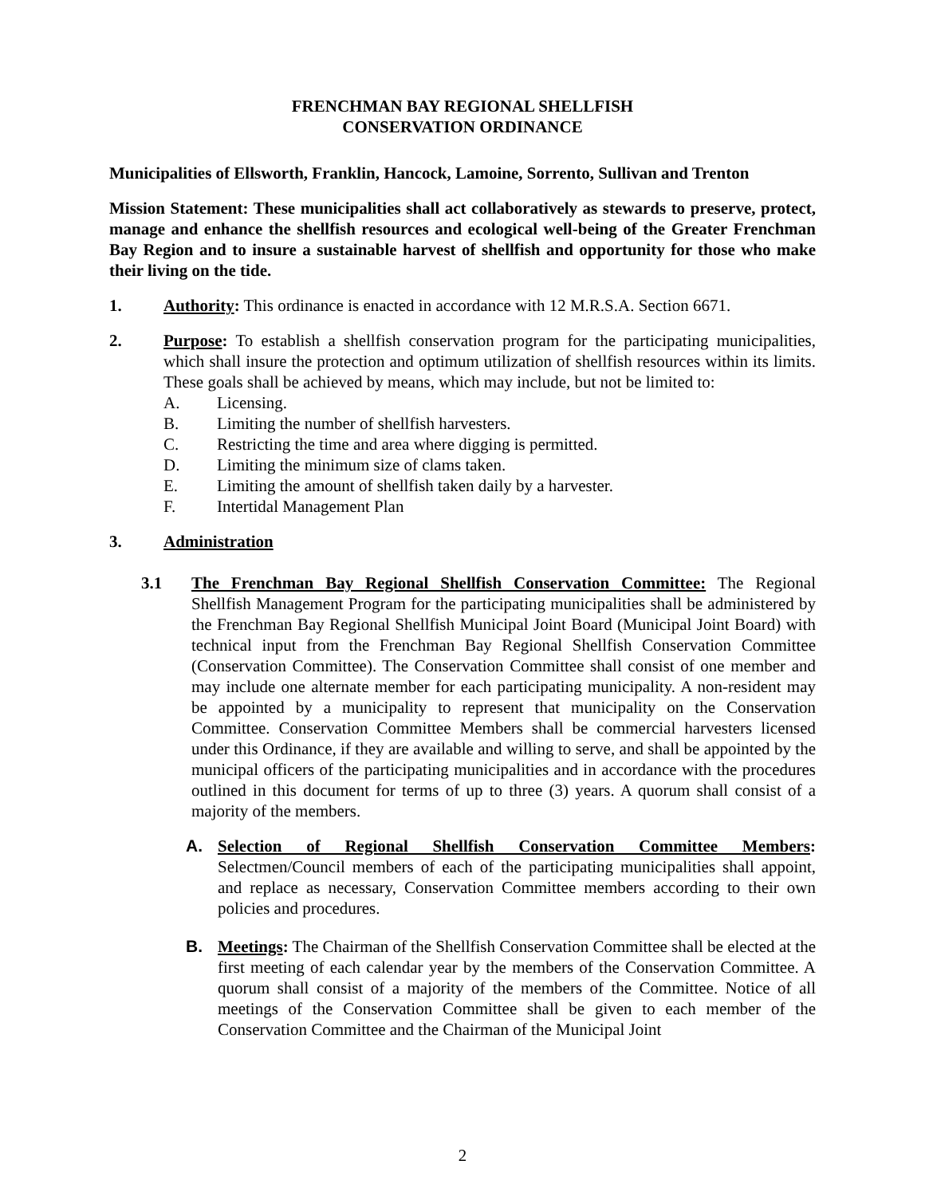FRENCHMAN BAY REGIONAL SHELLFISH
CONSERVATION ORDINANCE
Municipalities of Ellsworth, Franklin, Hancock, Lamoine, Sorrento, Sullivan and Trenton
Mission Statement: These municipalities shall act collaboratively as stewards to preserve, protect, manage and enhance the shellfish resources and ecological well-being of the Greater Frenchman Bay Region and to insure a sustainable harvest of shellfish and opportunity for those who make their living on the tide.
1. Authority: This ordinance is enacted in accordance with 12 M.R.S.A. Section 6671.
2. Purpose: To establish a shellfish conservation program for the participating municipalities, which shall insure the protection and optimum utilization of shellfish resources within its limits. These goals shall be achieved by means, which may include, but not be limited to:
A. Licensing.
B. Limiting the number of shellfish harvesters.
C. Restricting the time and area where digging is permitted.
D. Limiting the minimum size of clams taken.
E. Limiting the amount of shellfish taken daily by a harvester.
F. Intertidal Management Plan
3. Administration
3.1 The Frenchman Bay Regional Shellfish Conservation Committee: The Regional Shellfish Management Program for the participating municipalities shall be administered by the Frenchman Bay Regional Shellfish Municipal Joint Board (Municipal Joint Board) with technical input from the Frenchman Bay Regional Shellfish Conservation Committee (Conservation Committee). The Conservation Committee shall consist of one member and may include one alternate member for each participating municipality. A non-resident may be appointed by a municipality to represent that municipality on the Conservation Committee. Conservation Committee Members shall be commercial harvesters licensed under this Ordinance, if they are available and willing to serve, and shall be appointed by the municipal officers of the participating municipalities and in accordance with the procedures outlined in this document for terms of up to three (3) years. A quorum shall consist of a majority of the members.
A. Selection of Regional Shellfish Conservation Committee Members: Selectmen/Council members of each of the participating municipalities shall appoint, and replace as necessary, Conservation Committee members according to their own policies and procedures.
B. Meetings: The Chairman of the Shellfish Conservation Committee shall be elected at the first meeting of each calendar year by the members of the Conservation Committee. A quorum shall consist of a majority of the members of the Committee. Notice of all meetings of the Conservation Committee shall be given to each member of the Conservation Committee and the Chairman of the Municipal Joint
2